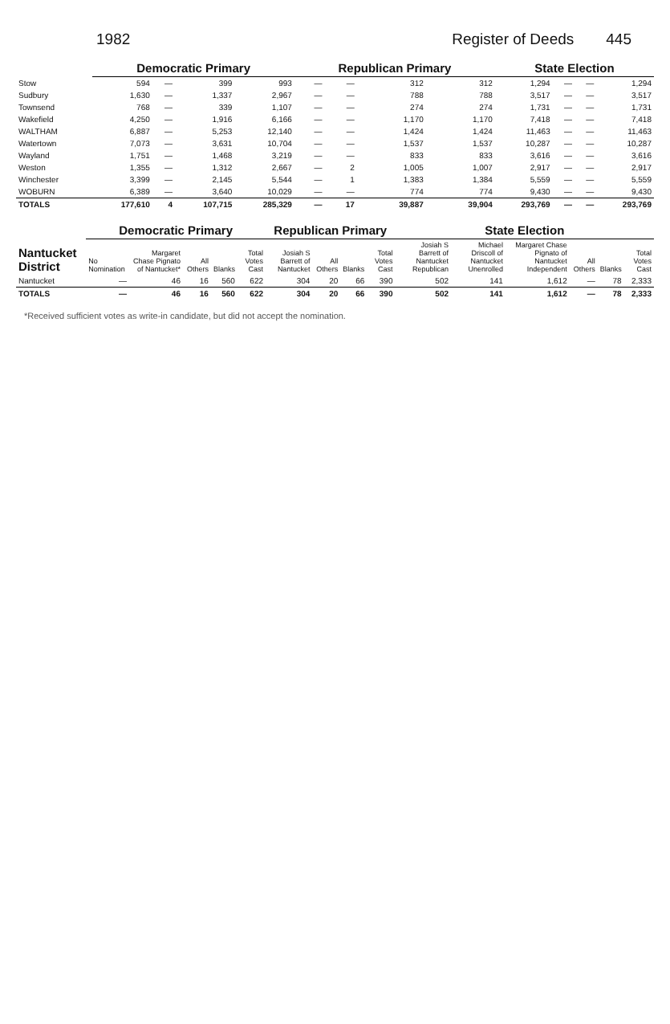1982 Register of Deeds 445
| | Democratic Primary | | | | Republican Primary | | | | State Election | | | |
| --- | --- | --- | --- | --- | --- | --- | --- | --- | --- | --- | --- | --- |
| Stow | 594 | — | 399 | 993 | — | — | 312 | 312 | 1,294 | — | — | 1,294 |
| Sudbury | 1,630 | — | 1,337 | 2,967 | — | — | 788 | 788 | 3,517 | — | — | 3,517 |
| Townsend | 768 | — | 339 | 1,107 | — | — | 274 | 274 | 1,731 | — | — | 1,731 |
| Wakefield | 4,250 | — | 1,916 | 6,166 | — | — | 1,170 | 1,170 | 7,418 | — | — | 7,418 |
| WALTHAM | 6,887 | — | 5,253 | 12,140 | — | — | 1,424 | 1,424 | 11,463 | — | — | 11,463 |
| Watertown | 7,073 | — | 3,631 | 10,704 | — | — | 1,537 | 1,537 | 10,287 | — | — | 10,287 |
| Wayland | 1,751 | — | 1,468 | 3,219 | — | — | 833 | 833 | 3,616 | — | — | 3,616 |
| Weston | 1,355 | — | 1,312 | 2,667 | — | 2 | 1,005 | 1,007 | 2,917 | — | — | 2,917 |
| Winchester | 3,399 | — | 2,145 | 5,544 | — | 1 | 1,383 | 1,384 | 5,559 | — | — | 5,559 |
| WOBURN | 6,389 | — | 3,640 | 10,029 | — | — | 774 | 774 | 9,430 | — | — | 9,430 |
| TOTALS | 177,610 | 4 | 107,715 | 285,329 | — | 17 | 39,887 | 39,904 | 293,769 | — | — | 293,769 |
| Nantucket District | Democratic Primary | | | | | Republican Primary | | | | State Election | | | | | |
| --- | --- | --- | --- | --- | --- | --- | --- | --- | --- | --- | --- | --- | --- | --- | --- |
| | No Nomination | Margaret Chase Pignato of Nantucket* | All Others | Blanks | Total Votes Cast | Josiah S Barrett of Nantucket | All Others | Blanks | Total Votes Cast | Josiah S Barrett of Nantucket Republican | Michael Driscoll of Nantucket Unenrolled | Margaret Chase Pignato of Nantucket Independent | All Others | Blanks | Total Votes Cast |
| Nantucket | — | 46 | 16 | 560 | 622 | 304 | 20 | 66 | 390 | 502 | 141 | 1,612 | — | 78 | 2,333 |
| TOTALS | — | 46 | 16 | 560 | 622 | 304 | 20 | 66 | 390 | 502 | 141 | 1,612 | — | 78 | 2,333 |
*Received sufficient votes as write-in candidate, but did not accept the nomination.